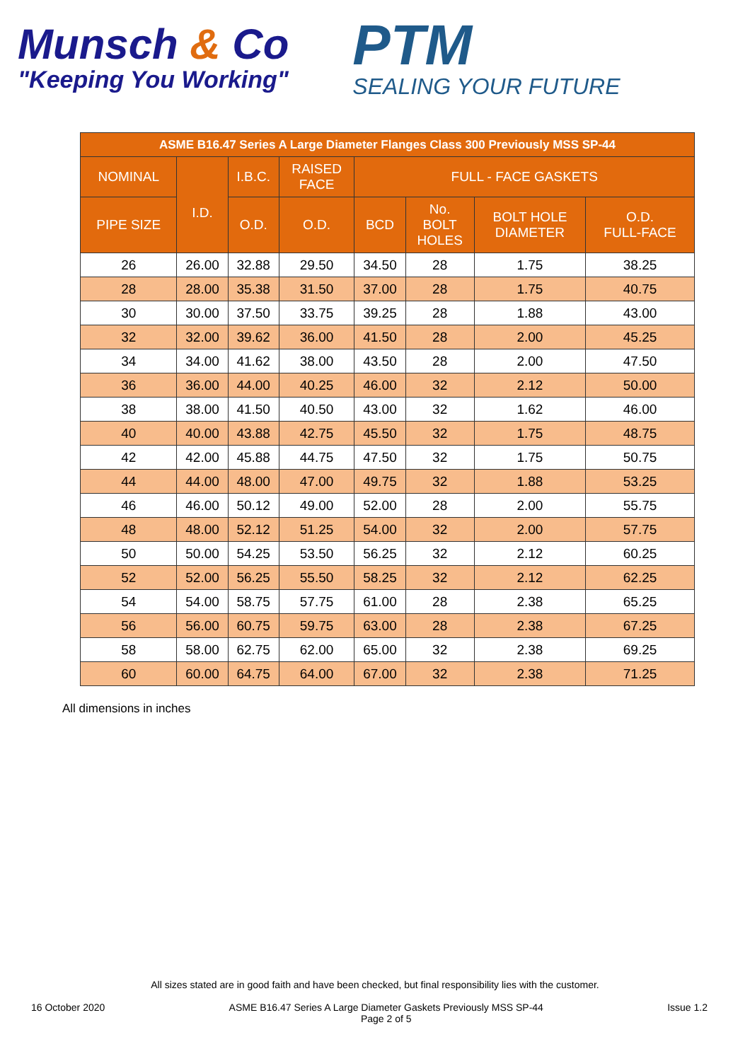Munsch & Co
"Keeping You Working"
PTM
SEALING YOUR FUTURE
| ASME B16.47 Series A Large Diameter Flanges Class 300 Previously MSS SP-44 | | | | | | | |
| --- | --- | --- | --- | --- | --- | --- | --- |
| NOMINAL | I.D. | I.B.C. | RAISED FACE | FULL - FACE GASKETS | | | |
| PIPE SIZE | | O.D. | O.D. | BCD | No. BOLT HOLES | BOLT HOLE DIAMETER | O.D. FULL-FACE |
| 26 | 26.00 | 32.88 | 29.50 | 34.50 | 28 | 1.75 | 38.25 |
| 28 | 28.00 | 35.38 | 31.50 | 37.00 | 28 | 1.75 | 40.75 |
| 30 | 30.00 | 37.50 | 33.75 | 39.25 | 28 | 1.88 | 43.00 |
| 32 | 32.00 | 39.62 | 36.00 | 41.50 | 28 | 2.00 | 45.25 |
| 34 | 34.00 | 41.62 | 38.00 | 43.50 | 28 | 2.00 | 47.50 |
| 36 | 36.00 | 44.00 | 40.25 | 46.00 | 32 | 2.12 | 50.00 |
| 38 | 38.00 | 41.50 | 40.50 | 43.00 | 32 | 1.62 | 46.00 |
| 40 | 40.00 | 43.88 | 42.75 | 45.50 | 32 | 1.75 | 48.75 |
| 42 | 42.00 | 45.88 | 44.75 | 47.50 | 32 | 1.75 | 50.75 |
| 44 | 44.00 | 48.00 | 47.00 | 49.75 | 32 | 1.88 | 53.25 |
| 46 | 46.00 | 50.12 | 49.00 | 52.00 | 28 | 2.00 | 55.75 |
| 48 | 48.00 | 52.12 | 51.25 | 54.00 | 32 | 2.00 | 57.75 |
| 50 | 50.00 | 54.25 | 53.50 | 56.25 | 32 | 2.12 | 60.25 |
| 52 | 52.00 | 56.25 | 55.50 | 58.25 | 32 | 2.12 | 62.25 |
| 54 | 54.00 | 58.75 | 57.75 | 61.00 | 28 | 2.38 | 65.25 |
| 56 | 56.00 | 60.75 | 59.75 | 63.00 | 28 | 2.38 | 67.25 |
| 58 | 58.00 | 62.75 | 62.00 | 65.00 | 32 | 2.38 | 69.25 |
| 60 | 60.00 | 64.75 | 64.00 | 67.00 | 32 | 2.38 | 71.25 |
All dimensions in inches
All sizes stated are in good faith and have been checked, but final responsibility lies with the customer.
16 October 2020 ASME B16.47 Series A Large Diameter Gaskets Previously MSS SP-44
Page 2 of 5
Issue 1.2